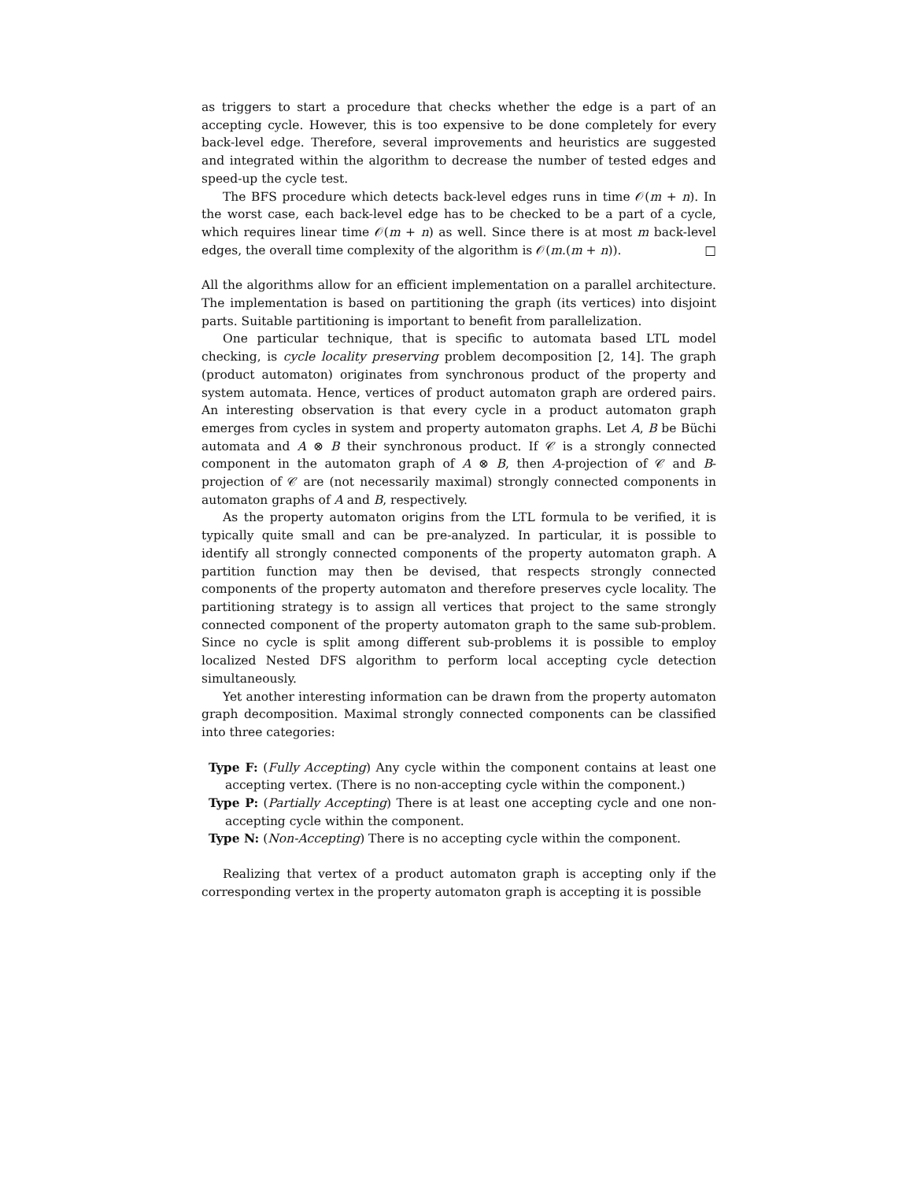as triggers to start a procedure that checks whether the edge is a part of an accepting cycle. However, this is too expensive to be done completely for every back-level edge. Therefore, several improvements and heuristics are suggested and integrated within the algorithm to decrease the number of tested edges and speed-up the cycle test.
The BFS procedure which detects back-level edges runs in time 𝒪(m + n). In the worst case, each back-level edge has to be checked to be a part of a cycle, which requires linear time 𝒪(m + n) as well. Since there is at most m back-level edges, the overall time complexity of the algorithm is 𝒪(m.(m + n)). □
All the algorithms allow for an efficient implementation on a parallel architecture. The implementation is based on partitioning the graph (its vertices) into disjoint parts. Suitable partitioning is important to benefit from parallelization.
One particular technique, that is specific to automata based LTL model checking, is cycle locality preserving problem decomposition [2, 14]. The graph (product automaton) originates from synchronous product of the property and system automata. Hence, vertices of product automaton graph are ordered pairs. An interesting observation is that every cycle in a product automaton graph emerges from cycles in system and property automaton graphs. Let A, B be Büchi automata and A ⊗ B their synchronous product. If 𝒞 is a strongly connected component in the automaton graph of A ⊗ B, then A-projection of 𝒞 and B-projection of 𝒞 are (not necessarily maximal) strongly connected components in automaton graphs of A and B, respectively.
As the property automaton origins from the LTL formula to be verified, it is typically quite small and can be pre-analyzed. In particular, it is possible to identify all strongly connected components of the property automaton graph. A partition function may then be devised, that respects strongly connected components of the property automaton and therefore preserves cycle locality. The partitioning strategy is to assign all vertices that project to the same strongly connected component of the property automaton graph to the same sub-problem. Since no cycle is split among different sub-problems it is possible to employ localized Nested DFS algorithm to perform local accepting cycle detection simultaneously.
Yet another interesting information can be drawn from the property automaton graph decomposition. Maximal strongly connected components can be classified into three categories:
Type F: (Fully Accepting) Any cycle within the component contains at least one accepting vertex. (There is no non-accepting cycle within the component.)
Type P: (Partially Accepting) There is at least one accepting cycle and one non-accepting cycle within the component.
Type N: (Non-Accepting) There is no accepting cycle within the component.
Realizing that vertex of a product automaton graph is accepting only if the corresponding vertex in the property automaton graph is accepting it is possible